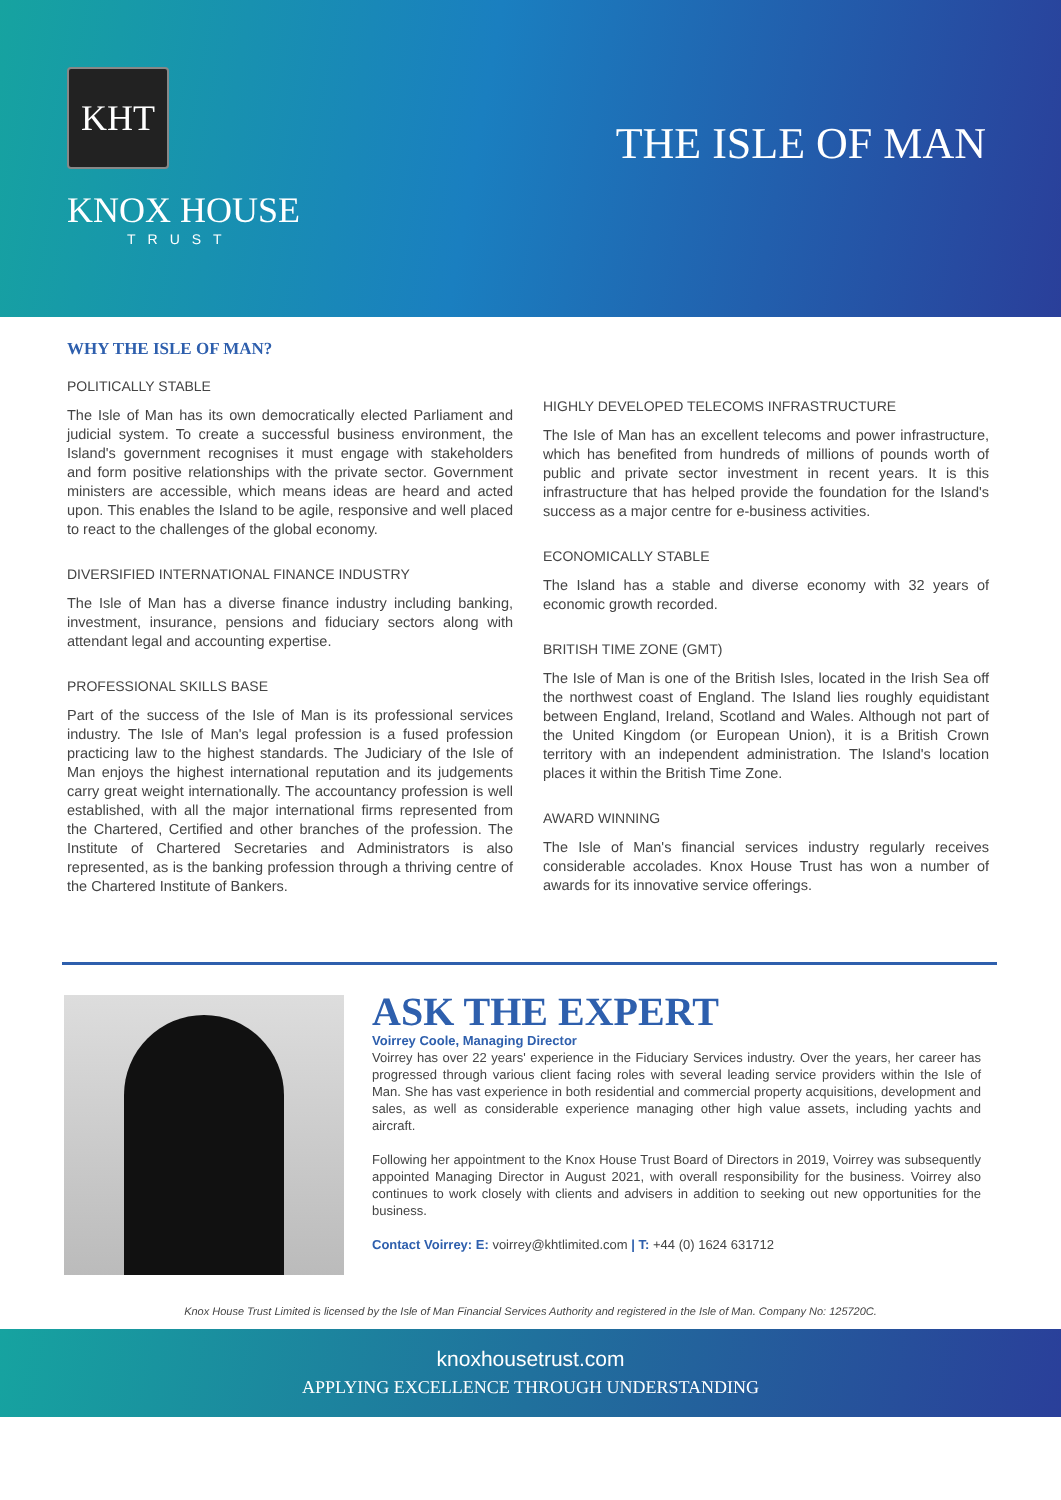KHT
KNOX HOUSE
TRUST
THE ISLE OF MAN
WHY THE ISLE OF MAN?
POLITICALLY STABLE
The Isle of Man has its own democratically elected Parliament and judicial system. To create a successful business environment, the Island's government recognises it must engage with stakeholders and form positive relationships with the private sector. Government ministers are accessible, which means ideas are heard and acted upon. This enables the Island to be agile, responsive and well placed to react to the challenges of the global economy.
DIVERSIFIED INTERNATIONAL FINANCE INDUSTRY
The Isle of Man has a diverse finance industry including banking, investment, insurance, pensions and fiduciary sectors along with attendant legal and accounting expertise.
PROFESSIONAL SKILLS BASE
Part of the success of the Isle of Man is its professional services industry. The Isle of Man's legal profession is a fused profession practicing law to the highest standards. The Judiciary of the Isle of Man enjoys the highest international reputation and its judgements carry great weight internationally. The accountancy profession is well established, with all the major international firms represented from the Chartered, Certified and other branches of the profession. The Institute of Chartered Secretaries and Administrators is also represented, as is the banking profession through a thriving centre of the Chartered Institute of Bankers.
HIGHLY DEVELOPED TELECOMS INFRASTRUCTURE
The Isle of Man has an excellent telecoms and power infrastructure, which has benefited from hundreds of millions of pounds worth of public and private sector investment in recent years. It is this infrastructure that has helped provide the foundation for the Island's success as a major centre for e-business activities.
ECONOMICALLY STABLE
The Island has a stable and diverse economy with 32 years of economic growth recorded.
BRITISH TIME ZONE (GMT)
The Isle of Man is one of the British Isles, located in the Irish Sea off the northwest coast of England. The Island lies roughly equidistant between England, Ireland, Scotland and Wales. Although not part of the United Kingdom (or European Union), it is a British Crown territory with an independent administration. The Island's location places it within the British Time Zone.
AWARD WINNING
The Isle of Man's financial services industry regularly receives considerable accolades. Knox House Trust has won a number of awards for its innovative service offerings.
ASK THE EXPERT
Voirrey Coole, Managing Director
Voirrey has over 22 years' experience in the Fiduciary Services industry. Over the years, her career has progressed through various client facing roles with several leading service providers within the Isle of Man. She has vast experience in both residential and commercial property acquisitions, development and sales, as well as considerable experience managing other high value assets, including yachts and aircraft.
Following her appointment to the Knox House Trust Board of Directors in 2019, Voirrey was subsequently appointed Managing Director in August 2021, with overall responsibility for the business. Voirrey also continues to work closely with clients and advisers in addition to seeking out new opportunities for the business.
Contact Voirrey: E: voirrey@khtlimited.com | T: +44 (0) 1624 631712
Knox House Trust Limited is licensed by the Isle of Man Financial Services Authority and registered in the Isle of Man. Company No: 125720C.
knoxhousetrust.com
APPLYING EXCELLENCE THROUGH UNDERSTANDING